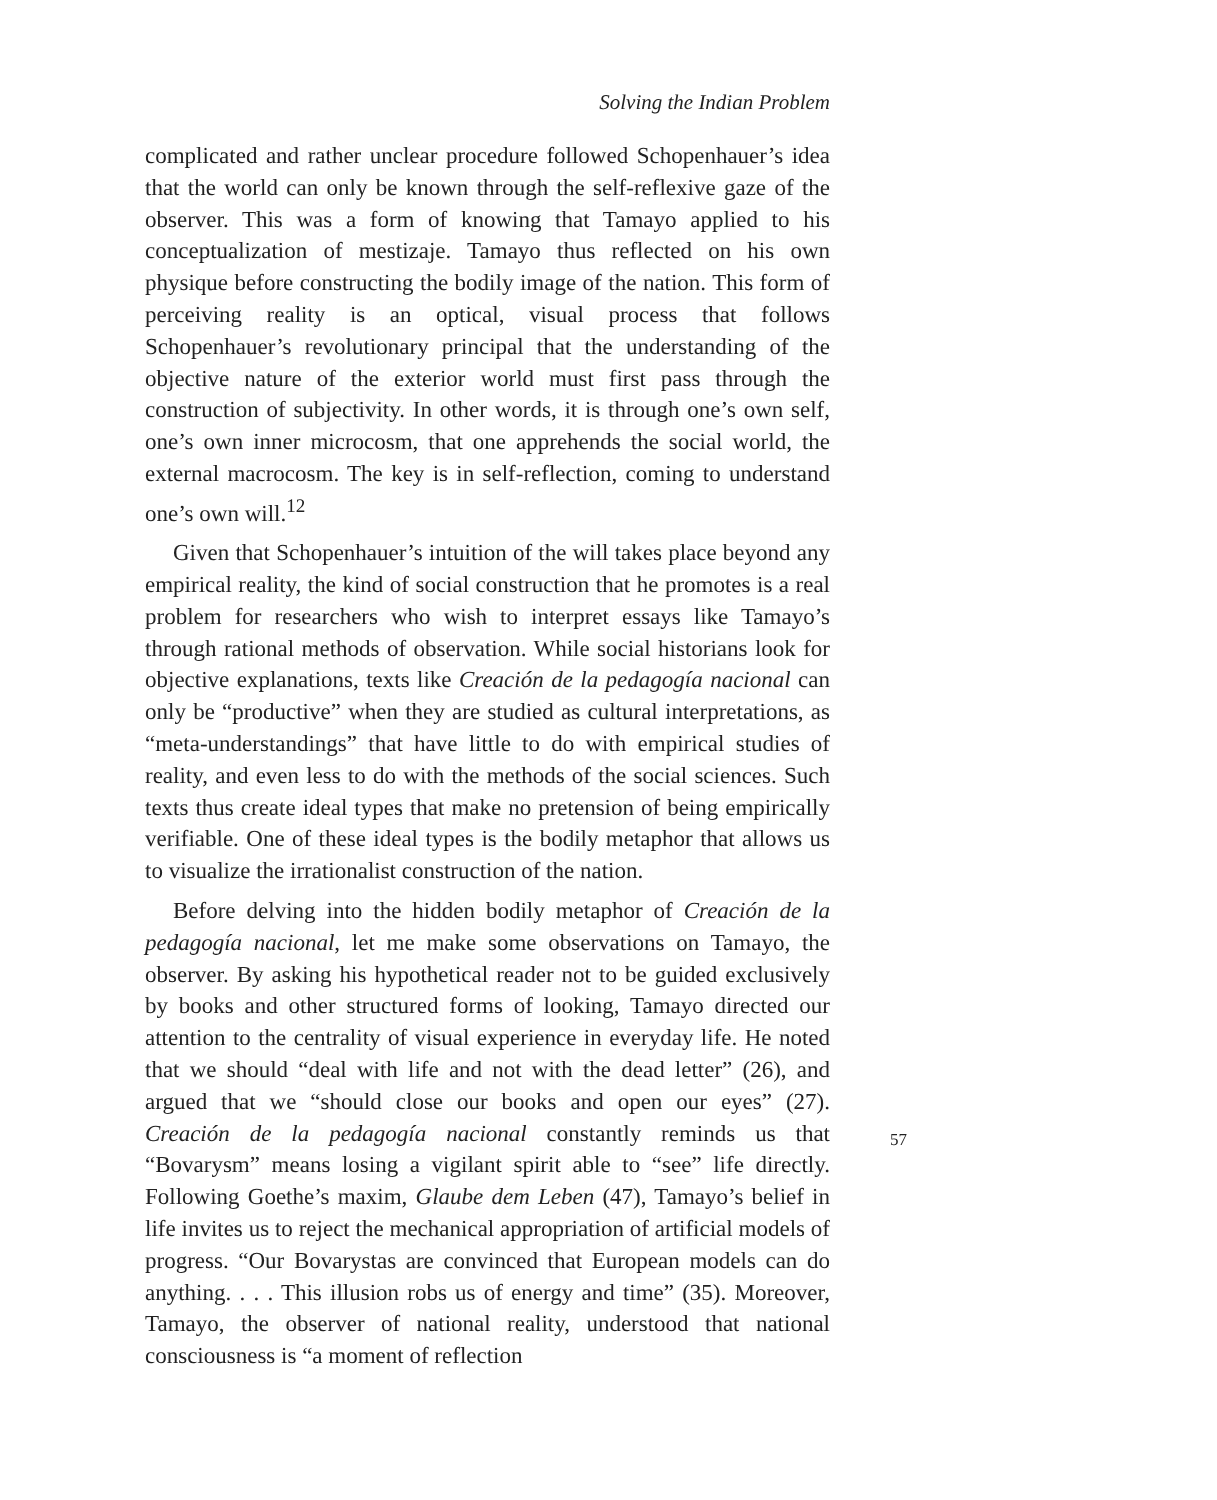Solving the Indian Problem
complicated and rather unclear procedure followed Schopenhauer’s idea that the world can only be known through the self-reflexive gaze of the observer. This was a form of knowing that Tamayo applied to his conceptualization of mestizaje. Tamayo thus reflected on his own physique before constructing the bodily image of the nation. This form of perceiving reality is an optical, visual process that follows Schopenhauer’s revolutionary principal that the understanding of the objective nature of the exterior world must first pass through the construction of subjectivity. In other words, it is through one’s own self, one’s own inner microcosm, that one apprehends the social world, the external macrocosm. The key is in self-reflection, coming to understand one’s own will.<sup>12</sup>
Given that Schopenhauer’s intuition of the will takes place beyond any empirical reality, the kind of social construction that he promotes is a real problem for researchers who wish to interpret essays like Tamayo’s through rational methods of observation. While social historians look for objective explanations, texts like Creación de la pedagogía nacional can only be “productive” when they are studied as cultural interpretations, as “meta-understandings” that have little to do with empirical studies of reality, and even less to do with the methods of the social sciences. Such texts thus create ideal types that make no pretension of being empirically verifiable. One of these ideal types is the bodily metaphor that allows us to visualize the irrationalist construction of the nation.
Before delving into the hidden bodily metaphor of Creación de la pedagogía nacional, let me make some observations on Tamayo, the observer. By asking his hypothetical reader not to be guided exclusively by books and other structured forms of looking, Tamayo directed our attention to the centrality of visual experience in everyday life. He noted that we should “deal with life and not with the dead letter” (26), and argued that we “should close our books and open our eyes” (27). Creación de la pedagogía nacional constantly reminds us that “Bovarysm” means losing a vigilant spirit able to “see” life directly. Following Goethe’s maxim, Glaube dem Leben (47), Tamayo’s belief in life invites us to reject the mechanical appropriation of artificial models of progress. “Our Bovarystas are convinced that European models can do anything. . . . This illusion robs us of energy and time” (35). Moreover, Tamayo, the observer of national reality, understood that national consciousness is “a moment of reflection
57